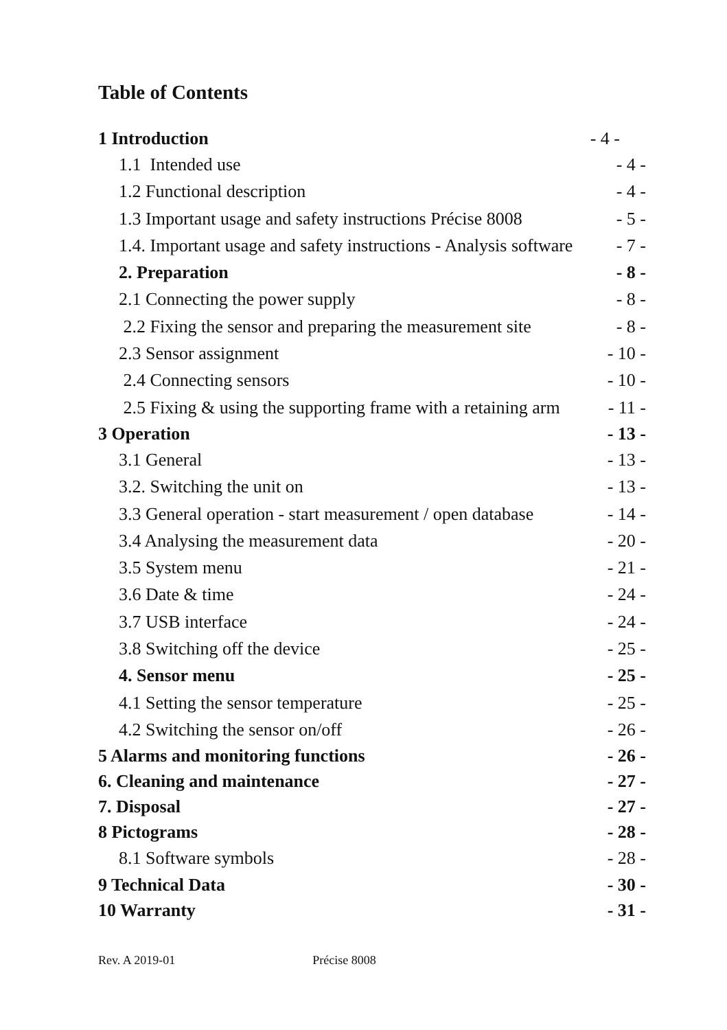Table of Contents
1 Introduction - 4 -
1.1 Intended use - 4 -
1.2 Functional description - 4 -
1.3 Important usage and safety instructions Précise 8008 - 5 -
1.4. Important usage and safety instructions - Analysis software - 7 -
2. Preparation - 8 -
2.1 Connecting the power supply - 8 -
2.2 Fixing the sensor and preparing the measurement site - 8 -
2.3 Sensor assignment - 10 -
2.4 Connecting sensors - 10 -
2.5 Fixing & using the supporting frame with a retaining arm - 11 -
3 Operation - 13 -
3.1 General - 13 -
3.2. Switching the unit on - 13 -
3.3 General operation - start measurement / open database - 14 -
3.4 Analysing the measurement data - 20 -
3.5 System menu - 21 -
3.6 Date & time - 24 -
3.7 USB interface - 24 -
3.8 Switching off the device - 25 -
4. Sensor menu - 25 -
4.1 Setting the sensor temperature - 25 -
4.2 Switching the sensor on/off - 26 -
5 Alarms and monitoring functions - 26 -
6. Cleaning and maintenance - 27 -
7. Disposal - 27 -
8 Pictograms - 28 -
8.1 Software symbols - 28 -
9 Technical Data - 30 -
10 Warranty - 31 -
Rev. A 2019-01 Précise 8008